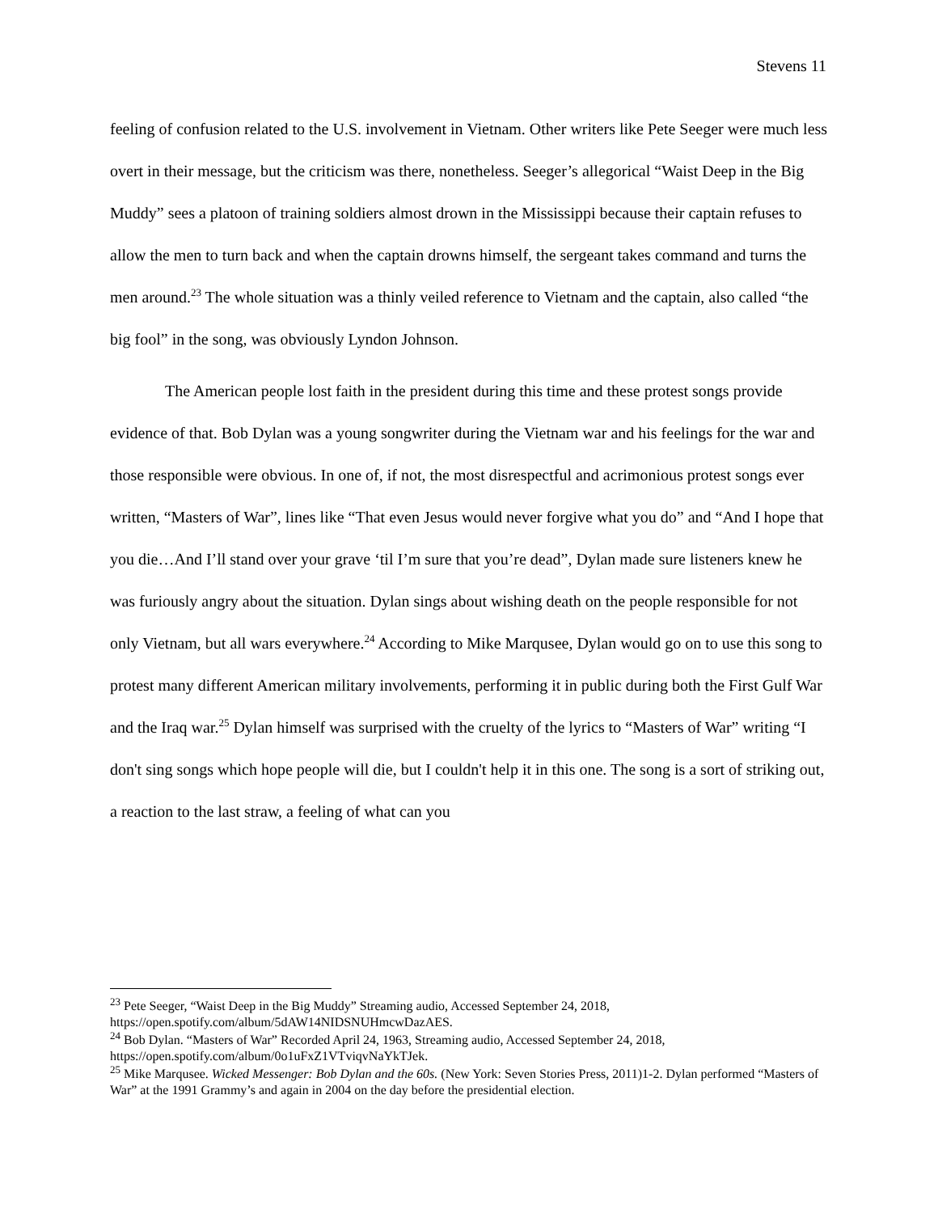Stevens 11
feeling of confusion related to the U.S. involvement in Vietnam. Other writers like Pete Seeger were much less overt in their message, but the criticism was there, nonetheless. Seeger’s allegorical “Waist Deep in the Big Muddy” sees a platoon of training soldiers almost drown in the Mississippi because their captain refuses to allow the men to turn back and when the captain drowns himself, the sergeant takes command and turns the men around.<sup>23</sup> The whole situation was a thinly veiled reference to Vietnam and the captain, also called “the big fool” in the song, was obviously Lyndon Johnson.
The American people lost faith in the president during this time and these protest songs provide evidence of that. Bob Dylan was a young songwriter during the Vietnam war and his feelings for the war and those responsible were obvious. In one of, if not, the most disrespectful and acrimonious protest songs ever written, “Masters of War”, lines like “That even Jesus would never forgive what you do” and “And I hope that you die…And I’ll stand over your grave ‘til I’m sure that you’re dead”, Dylan made sure listeners knew he was furiously angry about the situation. Dylan sings about wishing death on the people responsible for not only Vietnam, but all wars everywhere.<sup>24</sup> According to Mike Marqusee, Dylan would go on to use this song to protest many different American military involvements, performing it in public during both the First Gulf War and the Iraq war.<sup>25</sup> Dylan himself was surprised with the cruelty of the lyrics to “Masters of War” writing “I don't sing songs which hope people will die, but I couldn't help it in this one. The song is a sort of striking out, a reaction to the last straw, a feeling of what can you
<sup>23</sup> Pete Seeger, “Waist Deep in the Big Muddy” Streaming audio, Accessed September 24, 2018, https://open.spotify.com/album/5dAW14NIDSNUHmcwDazAES.
<sup>24</sup> Bob Dylan. “Masters of War” Recorded April 24, 1963, Streaming audio, Accessed September 24, 2018, https://open.spotify.com/album/0o1uFxZ1VTviqvNaYkTJek.
<sup>25</sup> Mike Marqusee. Wicked Messenger: Bob Dylan and the 60s. (New York: Seven Stories Press, 2011)1-2. Dylan performed “Masters of War” at the 1991 Grammy’s and again in 2004 on the day before the presidential election.